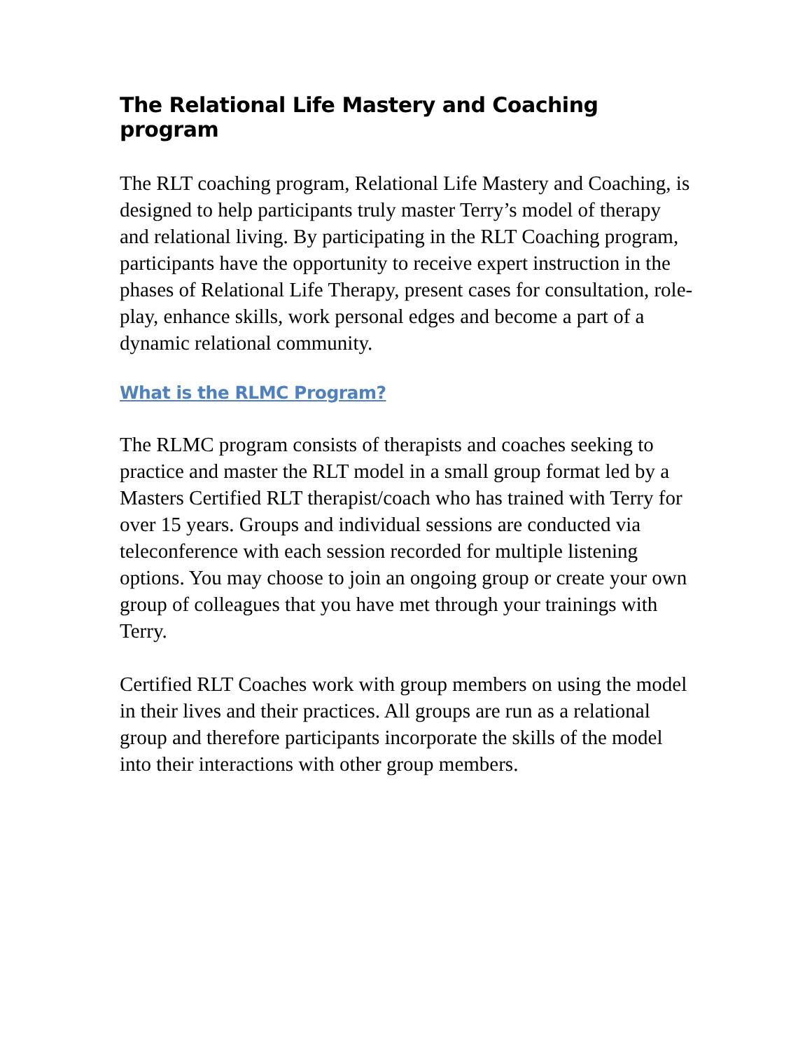The Relational Life Mastery and Coaching program
The RLT coaching program, Relational Life Mastery and Coaching, is designed to help participants truly master Terry’s model of therapy and relational living. By participating in the RLT Coaching program, participants have the opportunity to receive expert instruction in the phases of Relational Life Therapy, present cases for consultation, role-play, enhance skills, work personal edges and become a part of a dynamic relational community.
What is the RLMC Program?
The RLMC program consists of therapists and coaches seeking to practice and master the RLT model in a small group format led by a Masters Certified RLT therapist/coach who has trained with Terry for over 15 years. Groups and individual sessions are conducted via teleconference with each session recorded for multiple listening options. You may choose to join an ongoing group or create your own group of colleagues that you have met through your trainings with Terry.
Certified RLT Coaches work with group members on using the model in their lives and their practices. All groups are run as a relational group and therefore participants incorporate the skills of the model into their interactions with other group members.